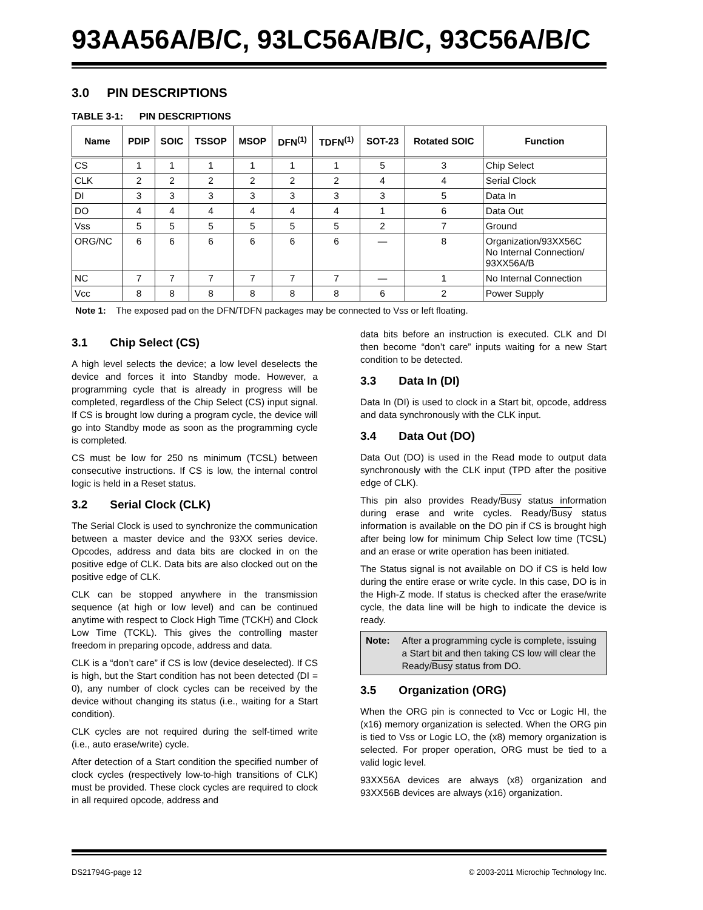93AA56A/B/C, 93LC56A/B/C, 93C56A/B/C
3.0 PIN DESCRIPTIONS
TABLE 3-1: PIN DESCRIPTIONS
| Name | PDIP | SOIC | TSSOP | MSOP | DFN<sup>(1)</sup> | TDFN<sup>(1)</sup> | SOT-23 | Rotated SOIC | Function |
| --- | --- | --- | --- | --- | --- | --- | --- | --- | --- |
| CS | 1 | 1 | 1 | 1 | 1 | 1 | 5 | 3 | Chip Select |
| CLK | 2 | 2 | 2 | 2 | 2 | 2 | 4 | 4 | Serial Clock |
| DI | 3 | 3 | 3 | 3 | 3 | 3 | 3 | 5 | Data In |
| DO | 4 | 4 | 4 | 4 | 4 | 4 | 1 | 6 | Data Out |
| Vss | 5 | 5 | 5 | 5 | 5 | 5 | 2 | 7 | Ground |
| ORG/NC | 6 | 6 | 6 | 6 | 6 | 6 | — | 8 | Organization/93XX56C No Internal Connection/ 93XX56A/B |
| NC | 7 | 7 | 7 | 7 | 7 | 7 | — | 1 | No Internal Connection |
| Vcc | 8 | 8 | 8 | 8 | 8 | 8 | 6 | 2 | Power Supply |
Note 1: The exposed pad on the DFN/TDFN packages may be connected to Vss or left floating.
3.1 Chip Select (CS)
A high level selects the device; a low level deselects the device and forces it into Standby mode. However, a programming cycle that is already in progress will be completed, regardless of the Chip Select (CS) input signal. If CS is brought low during a program cycle, the device will go into Standby mode as soon as the programming cycle is completed.
CS must be low for 250 ns minimum (TCSL) between consecutive instructions. If CS is low, the internal control logic is held in a Reset status.
3.2 Serial Clock (CLK)
The Serial Clock is used to synchronize the communication between a master device and the 93XX series device. Opcodes, address and data bits are clocked in on the positive edge of CLK. Data bits are also clocked out on the positive edge of CLK.
CLK can be stopped anywhere in the transmission sequence (at high or low level) and can be continued anytime with respect to Clock High Time (TCKH) and Clock Low Time (TCKL). This gives the controlling master freedom in preparing opcode, address and data.
CLK is a “don’t care” if CS is low (device deselected). If CS is high, but the Start condition has not been detected (DI = 0), any number of clock cycles can be received by the device without changing its status (i.e., waiting for a Start condition).
CLK cycles are not required during the self-timed write (i.e., auto erase/write) cycle.
After detection of a Start condition the specified number of clock cycles (respectively low-to-high transitions of CLK) must be provided. These clock cycles are required to clock in all required opcode, address and
data bits before an instruction is executed. CLK and DI then become “don’t care” inputs waiting for a new Start condition to be detected.
3.3 Data In (DI)
Data In (DI) is used to clock in a Start bit, opcode, address and data synchronously with the CLK input.
3.4 Data Out (DO)
Data Out (DO) is used in the Read mode to output data synchronously with the CLK input (TPD after the positive edge of CLK).
This pin also provides Ready/Busy status information during erase and write cycles. Ready/Busy status information is available on the DO pin if CS is brought high after being low for minimum Chip Select low time (TCSL) and an erase or write operation has been initiated.
The Status signal is not available on DO if CS is held low during the entire erase or write cycle. In this case, DO is in the High-Z mode. If status is checked after the erase/write cycle, the data line will be high to indicate the device is ready.
Note: After a programming cycle is complete, issuing a Start bit and then taking CS low will clear the Ready/Busy status from DO.
3.5 Organization (ORG)
When the ORG pin is connected to Vcc or Logic HI, the (x16) memory organization is selected. When the ORG pin is tied to Vss or Logic LO, the (x8) memory organization is selected. For proper operation, ORG must be tied to a valid logic level.
93XX56A devices are always (x8) organization and 93XX56B devices are always (x16) organization.
DS21794G-page 12 © 2003-2011 Microchip Technology Inc.